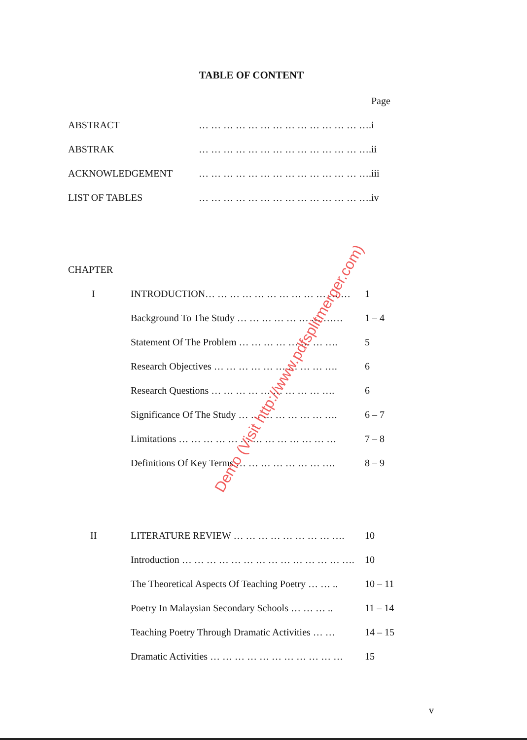TABLE OF CONTENT
| | | Page |
| ABSTRACT | … … … … … … … … … … … … … …. | i |
| ABSTRAK | … … … … … … … … … … … … … …. | ii |
| ACKNOWLEDGEMENT | … … … … … … … … … … … … … …. | iii |
| LIST OF TABLES | … … … … … … … … … … … … … …. | iv |
| CHAPTER | | |
| I | INTRODUCTION… … … … … … … … … … … … | 1 |
| | Background To The Study … … … … … … … …… | 1 – 4 |
| | Statement Of The Problem … … … … … … … …. | 5 |
| | Research Objectives … … … … … … … … … …. | 6 |
| | Research Questions … … … … … … … … … …. | 6 |
| | Significance Of The Study … … … … … … … …. | 6 – 7 |
| | Limitations … … … … … … … … … … … … … | 7 – 8 |
| | Definitions Of Key Terms … … … … … … … …. | 8 – 9 |
| II | LITERATURE REVIEW … … … … … … … … …. | 10 |
| | Introduction … … … … … … … … … … … … … …. | 10 |
| | The Theoretical Aspects Of Teaching Poetry … … .. | 10 – 11 |
| | Poetry In Malaysian Secondary Schools … … … .. | 11 – 14 |
| | Teaching Poetry Through Dramatic Activities … … | 14 – 15 |
| | Dramatic Activities … … … … … … … … … … … | 15 |
Demo (Visit http://www.pdfsplitmerger.com)
v